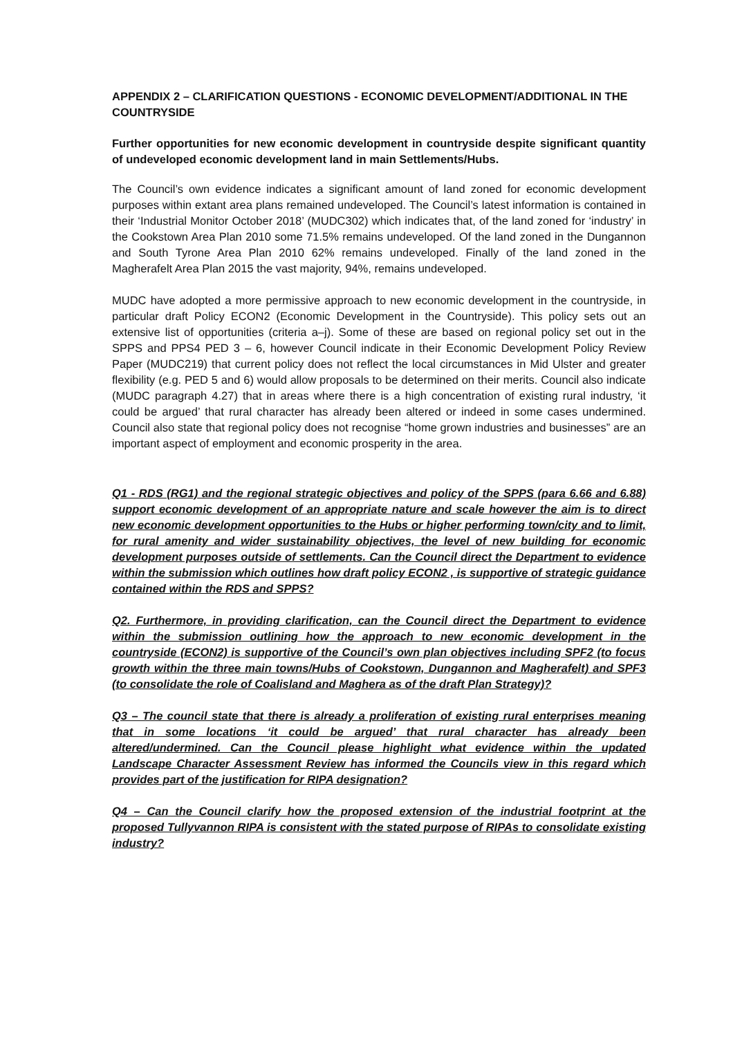APPENDIX 2 – CLARIFICATION QUESTIONS - ECONOMIC DEVELOPMENT/ADDITIONAL IN THE COUNTRYSIDE
Further opportunities for new economic development in countryside despite significant quantity of undeveloped economic development land in main Settlements/Hubs.
The Council’s own evidence indicates a significant amount of land zoned for economic development purposes within extant area plans remained undeveloped. The Council’s latest information is contained in their ‘Industrial Monitor October 2018’ (MUDC302) which indicates that, of the land zoned for ‘industry’ in the Cookstown Area Plan 2010 some 71.5% remains undeveloped. Of the land zoned in the Dungannon and South Tyrone Area Plan 2010 62% remains undeveloped. Finally of the land zoned in the Magherafelt Area Plan 2015 the vast majority, 94%, remains undeveloped.
MUDC have adopted a more permissive approach to new economic development in the countryside, in particular draft Policy ECON2 (Economic Development in the Countryside). This policy sets out an extensive list of opportunities (criteria a–j). Some of these are based on regional policy set out in the SPPS and PPS4 PED 3 – 6, however Council indicate in their Economic Development Policy Review Paper (MUDC219) that current policy does not reflect the local circumstances in Mid Ulster and greater flexibility (e.g. PED 5 and 6) would allow proposals to be determined on their merits. Council also indicate (MUDC paragraph 4.27) that in areas where there is a high concentration of existing rural industry, ‘it could be argued’ that rural character has already been altered or indeed in some cases undermined. Council also state that regional policy does not recognise “home grown industries and businesses” are an important aspect of employment and economic prosperity in the area.
Q1 - RDS (RG1) and the regional strategic objectives and policy of the SPPS (para 6.66 and 6.88) support economic development of an appropriate nature and scale however the aim is to direct new economic development opportunities to the Hubs or higher performing town/city and to limit, for rural amenity and wider sustainability objectives, the level of new building for economic development purposes outside of settlements. Can the Council direct the Department to evidence within the submission which outlines how draft policy ECON2 , is supportive of strategic guidance contained within the RDS and SPPS?
Q2. Furthermore, in providing clarification, can the Council direct the Department to evidence within the submission outlining how the approach to new economic development in the countryside (ECON2) is supportive of the Council’s own plan objectives including SPF2 (to focus growth within the three main towns/Hubs of Cookstown, Dungannon and Magherafelt) and SPF3 (to consolidate the role of Coalisland and Maghera as of the draft Plan Strategy)?
Q3 – The council state that there is already a proliferation of existing rural enterprises meaning that in some locations ‘it could be argued’ that rural character has already been altered/undermined. Can the Council please highlight what evidence within the updated Landscape Character Assessment Review has informed the Councils view in this regard which provides part of the justification for RIPA designation?
Q4 – Can the Council clarify how the proposed extension of the industrial footprint at the proposed Tullyvannon RIPA is consistent with the stated purpose of RIPAs to consolidate existing industry?